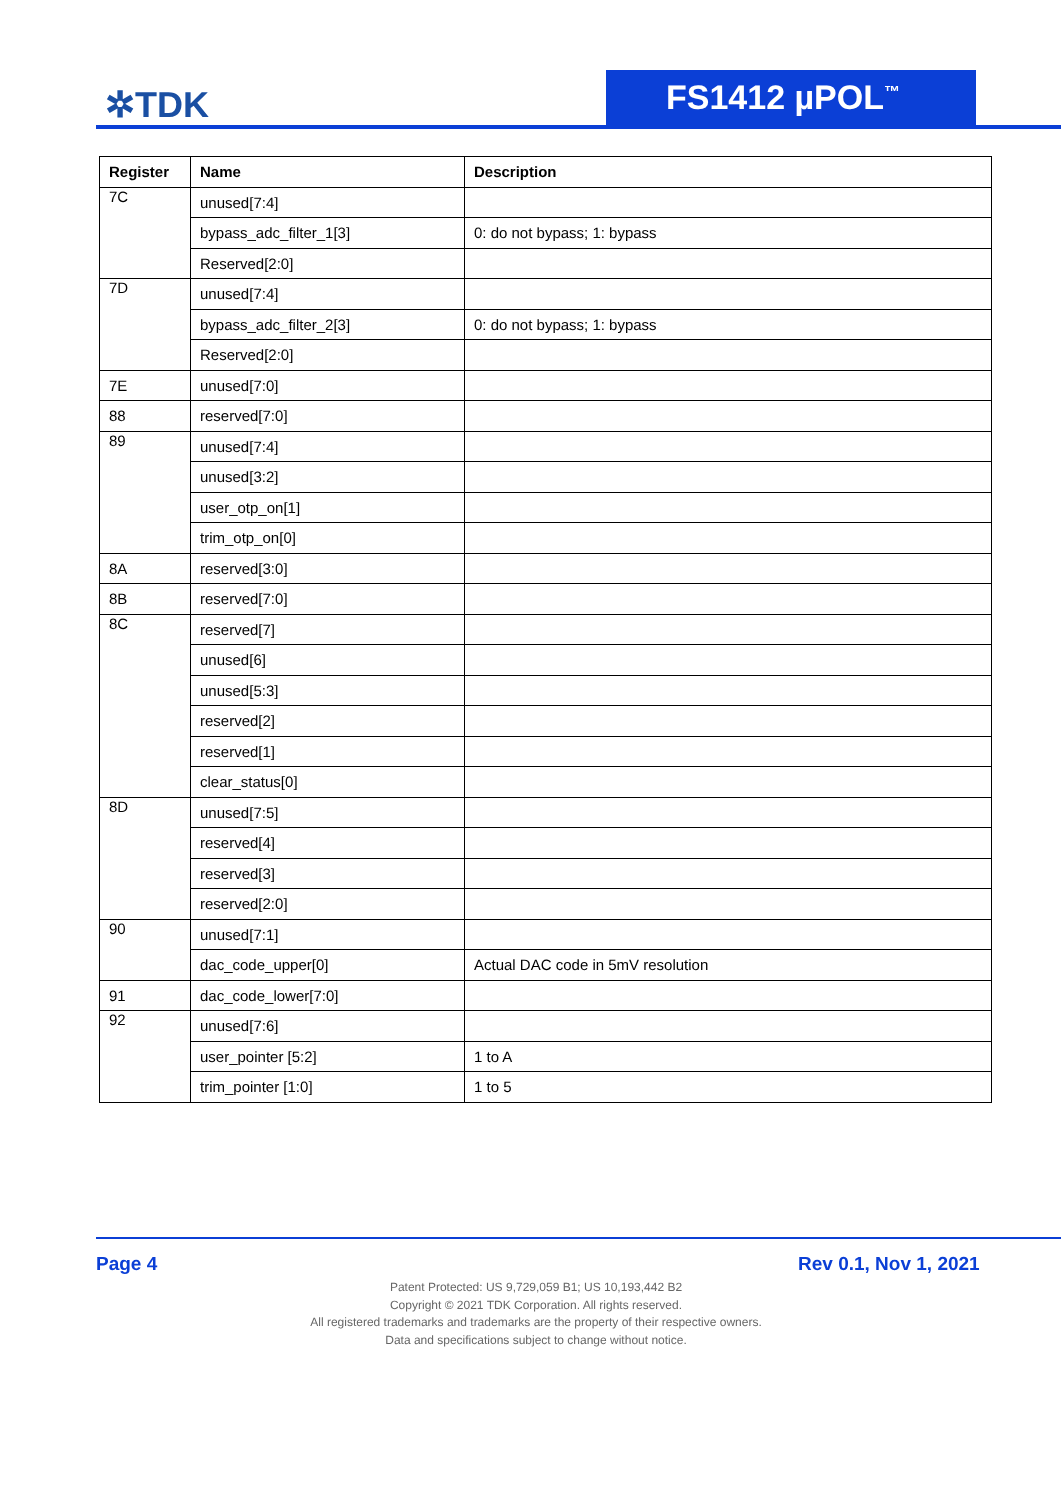✲TDK FS1412 µPOL<sup>™</sup>
| Register | Name | Description |
| --- | --- | --- |
| 7C | unused[7:4] | |
| | bypass_adc_filter_1[3] | 0: do not bypass; 1: bypass |
| | Reserved[2:0] | |
| 7D | unused[7:4] | |
| | bypass_adc_filter_2[3] | 0: do not bypass; 1: bypass |
| | Reserved[2:0] | |
| 7E | unused[7:0] | |
| 88 | reserved[7:0] | |
| 89 | unused[7:4] | |
| | unused[3:2] | |
| | user_otp_on[1] | |
| | trim_otp_on[0] | |
| 8A | reserved[3:0] | |
| 8B | reserved[7:0] | |
| 8C | reserved[7] | |
| | unused[6] | |
| | unused[5:3] | |
| | reserved[2] | |
| | reserved[1] | |
| | clear_status[0] | |
| 8D | unused[7:5] | |
| | reserved[4] | |
| | reserved[3] | |
| | reserved[2:0] | |
| 90 | unused[7:1] | |
| | dac_code_upper[0] | Actual DAC code in 5mV resolution |
| 91 | dac_code_lower[7:0] | |
| 92 | unused[7:6] | |
| | user_pointer [5:2] | 1 to A |
| | trim_pointer [1:0] | 1 to 5 |
Page 4 Rev 0.1, Nov 1, 2021
Patent Protected: US 9,729,059 B1; US 10,193,442 B2
Copyright © 2021 TDK Corporation. All rights reserved.
All registered trademarks and trademarks are the property of their respective owners.
Data and specifications subject to change without notice.